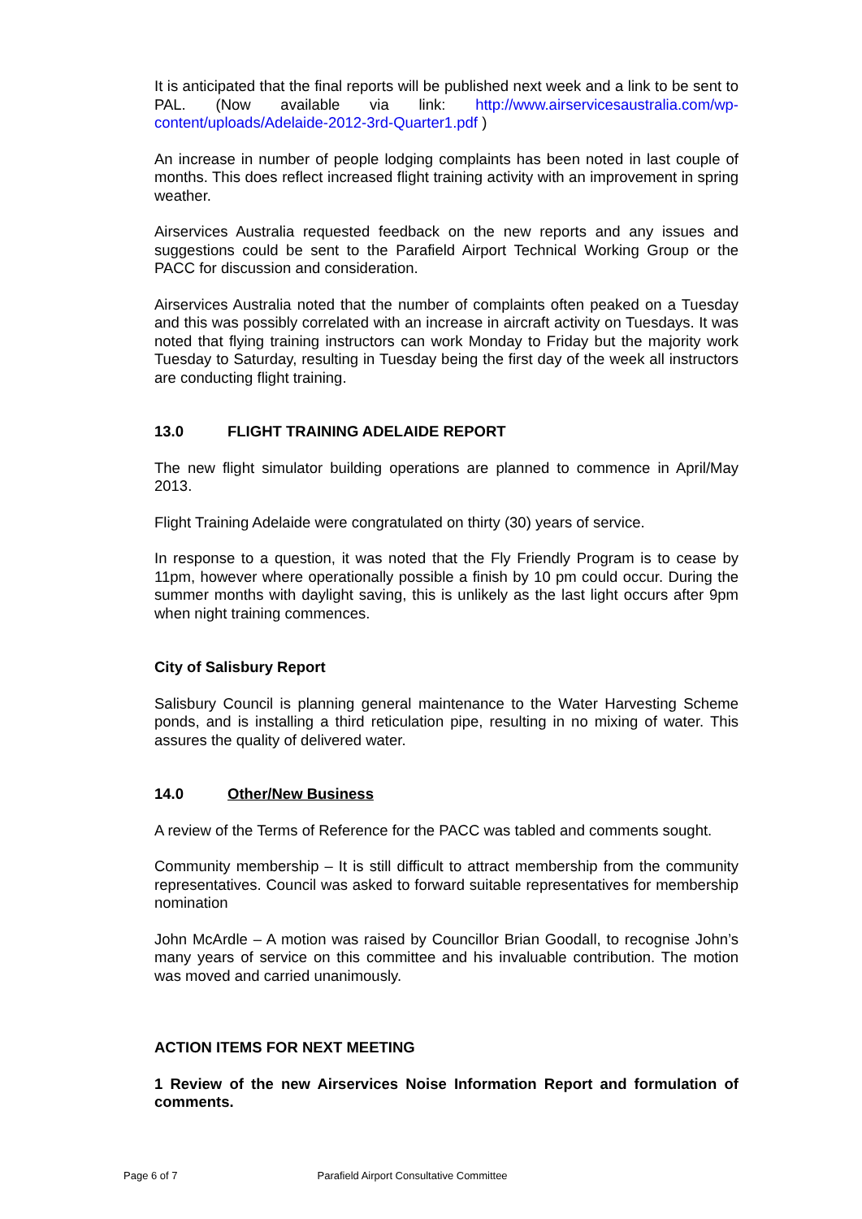It is anticipated that the final reports will be published next week and a link to be sent to PAL. (Now available via link: http://www.airservicesaustralia.com/wp-content/uploads/Adelaide-2012-3rd-Quarter1.pdf )
An increase in number of people lodging complaints has been noted in last couple of months. This does reflect increased flight training activity with an improvement in spring weather.
Airservices Australia requested feedback on the new reports and any issues and suggestions could be sent to the Parafield Airport Technical Working Group or the PACC for discussion and consideration.
Airservices Australia noted that the number of complaints often peaked on a Tuesday and this was possibly correlated with an increase in aircraft activity on Tuesdays. It was noted that flying training instructors can work Monday to Friday but the majority work Tuesday to Saturday, resulting in Tuesday being the first day of the week all instructors are conducting flight training.
13.0 FLIGHT TRAINING ADELAIDE REPORT
The new flight simulator building operations are planned to commence in April/May 2013.
Flight Training Adelaide were congratulated on thirty (30) years of service.
In response to a question, it was noted that the Fly Friendly Program is to cease by 11pm, however where operationally possible a finish by 10 pm could occur. During the summer months with daylight saving, this is unlikely as the last light occurs after 9pm when night training commences.
City of Salisbury Report
Salisbury Council is planning general maintenance to the Water Harvesting Scheme ponds, and is installing a third reticulation pipe, resulting in no mixing of water. This assures the quality of delivered water.
14.0 Other/New Business
A review of the Terms of Reference for the PACC was tabled and comments sought.
Community membership – It is still difficult to attract membership from the community representatives. Council was asked to forward suitable representatives for membership nomination
John McArdle – A motion was raised by Councillor Brian Goodall, to recognise John’s many years of service on this committee and his invaluable contribution. The motion was moved and carried unanimously.
ACTION ITEMS FOR NEXT MEETING
1 Review of the new Airservices Noise Information Report and formulation of comments.
Page 6 of 7 Parafield Airport Consultative Committee